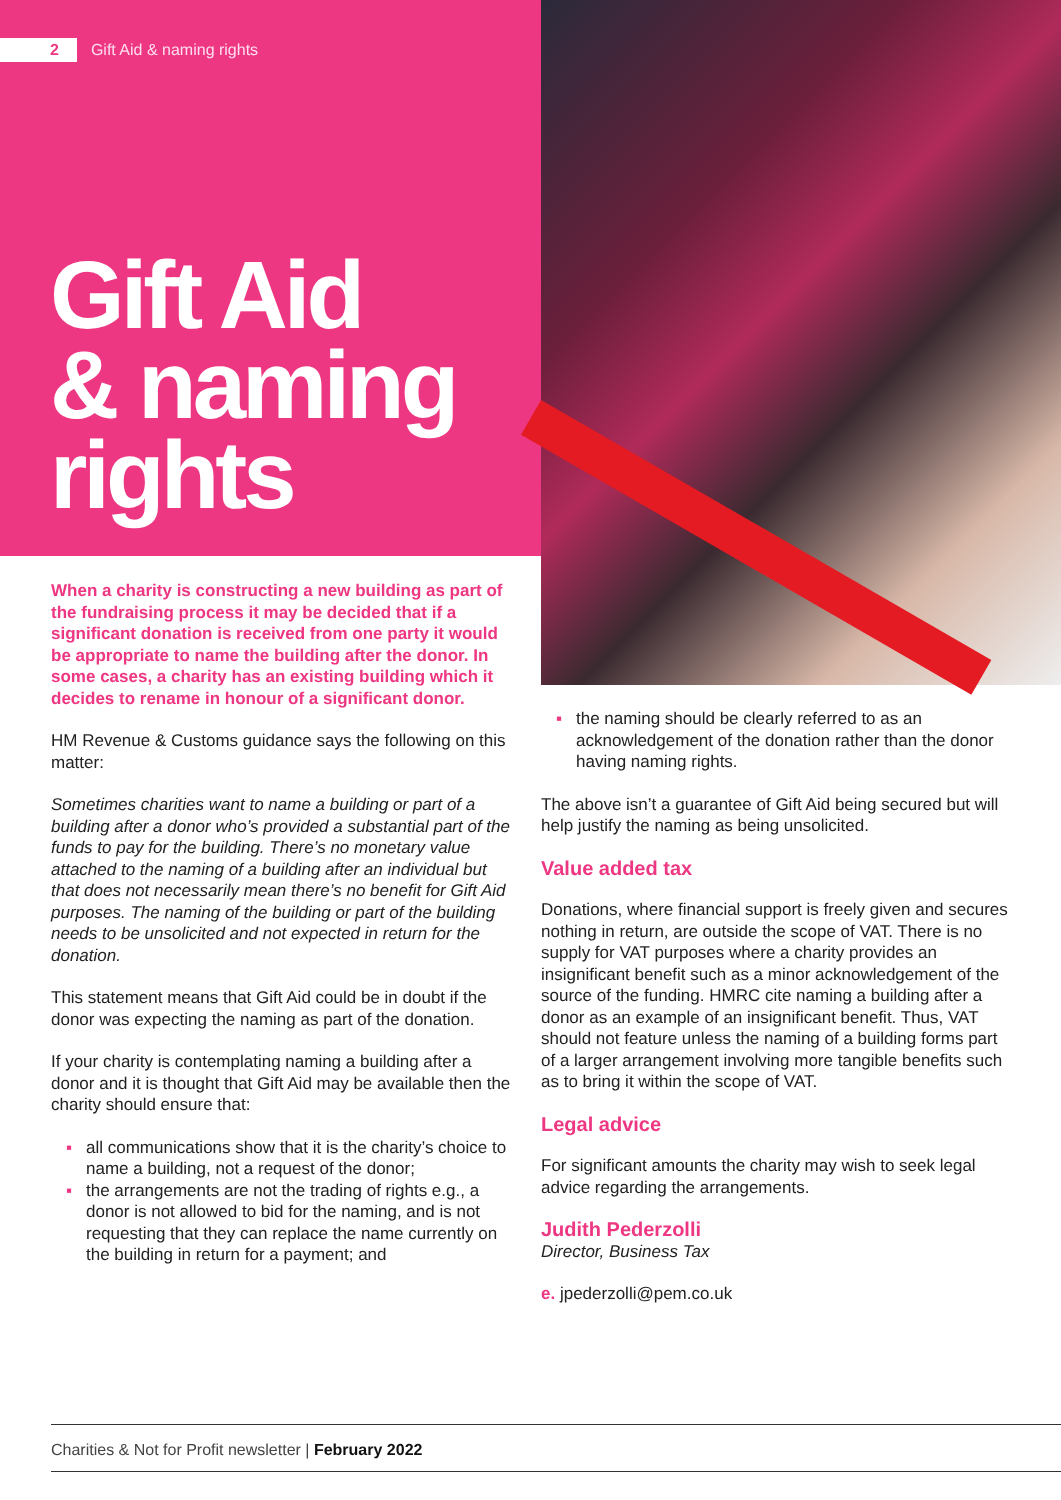2 Gift Aid & naming rights
Gift Aid
& naming
rights
When a charity is constructing a new building as part of the fundraising process it may be decided that if a significant donation is received from one party it would be appropriate to name the building after the donor. In some cases, a charity has an existing building which it decides to rename in honour of a significant donor.
HM Revenue & Customs guidance says the following on this matter:
Sometimes charities want to name a building or part of a building after a donor who’s provided a substantial part of the funds to pay for the building. There’s no monetary value attached to the naming of a building after an individual but that does not necessarily mean there’s no benefit for Gift Aid purposes. The naming of the building or part of the building needs to be unsolicited and not expected in return for the donation.
This statement means that Gift Aid could be in doubt if the donor was expecting the naming as part of the donation.
If your charity is contemplating naming a building after a donor and it is thought that Gift Aid may be available then the charity should ensure that:
▪ all communications show that it is the charity’s choice to name a building, not a request of the donor;
▪ the arrangements are not the trading of rights e.g., a donor is not allowed to bid for the naming, and is not requesting that they can replace the name currently on the building in return for a payment; and
▪ the naming should be clearly referred to as an acknowledgement of the donation rather than the donor having naming rights.
The above isn’t a guarantee of Gift Aid being secured but will help justify the naming as being unsolicited.
Value added tax
Donations, where financial support is freely given and secures nothing in return, are outside the scope of VAT. There is no supply for VAT purposes where a charity provides an insignificant benefit such as a minor acknowledgement of the source of the funding. HMRC cite naming a building after a donor as an example of an insignificant benefit. Thus, VAT should not feature unless the naming of a building forms part of a larger arrangement involving more tangible benefits such as to bring it within the scope of VAT.
Legal advice
For significant amounts the charity may wish to seek legal advice regarding the arrangements.
Judith Pederzolli
Director, Business Tax
e. jpederzolli@pem.co.uk
Charities & Not for Profit newsletter | February 2022